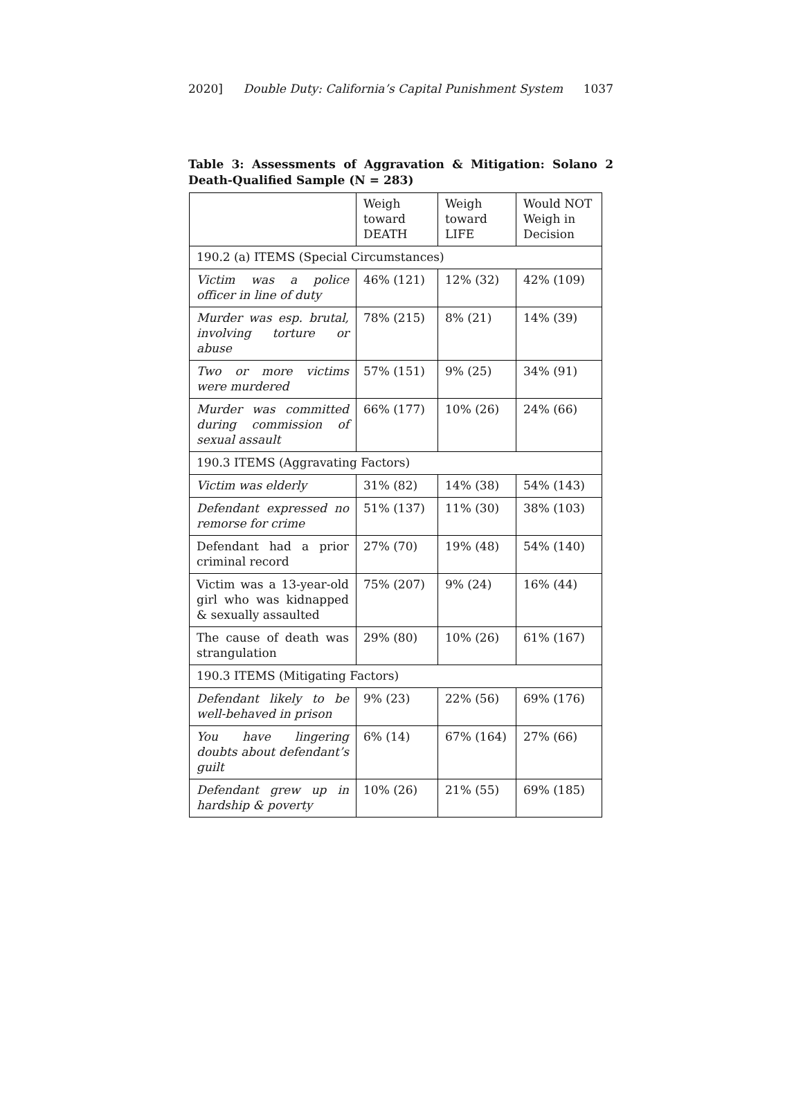2020] Double Duty: California’s Capital Punishment System 1037
Table 3: Assessments of Aggravation & Mitigation: Solano 2 Death-Qualified Sample (N = 283)
| | Weigh toward DEATH | Weigh toward LIFE | Would NOT Weigh in Decision |
| 190.2 (a) ITEMS (Special Circumstances) | | | |
| Victim was a police officer in line of duty | 46% (121) | 12% (32) | 42% (109) |
| Murder was esp. brutal, involving torture or abuse | 78% (215) | 8% (21) | 14% (39) |
| Two or more victims were murdered | 57% (151) | 9% (25) | 34% (91) |
| Murder was committed during commission of sexual assault | 66% (177) | 10% (26) | 24% (66) |
| 190.3 ITEMS (Aggravating Factors) | | | |
| Victim was elderly | 31% (82) | 14% (38) | 54% (143) |
| Defendant expressed no remorse for crime | 51% (137) | 11% (30) | 38% (103) |
| Defendant had a prior criminal record | 27% (70) | 19% (48) | 54% (140) |
| Victim was a 13-year-old girl who was kidnapped & sexually assaulted | 75% (207) | 9% (24) | 16% (44) |
| The cause of death was strangulation | 29% (80) | 10% (26) | 61% (167) |
| 190.3 ITEMS (Mitigating Factors) | | | |
| Defendant likely to be well-behaved in prison | 9% (23) | 22% (56) | 69% (176) |
| You have lingering doubts about defendant’s guilt | 6% (14) | 67% (164) | 27% (66) |
| Defendant grew up in hardship & poverty | 10% (26) | 21% (55) | 69% (185) |